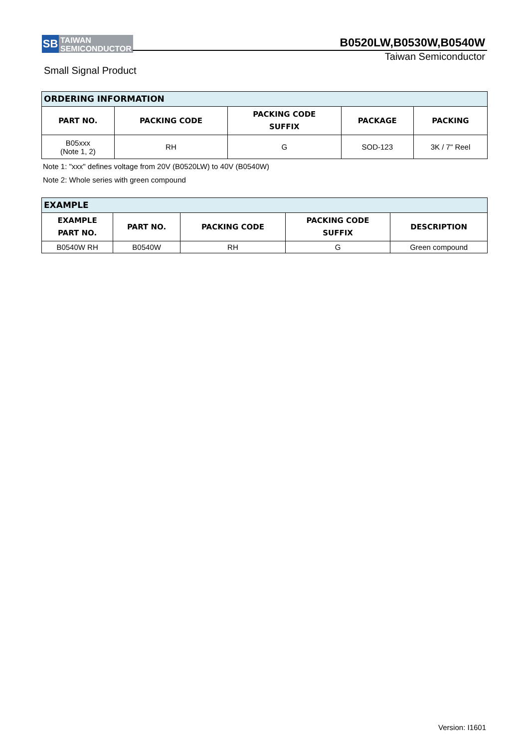SB
TAIWAN
SEMICONDUCTOR
B0520LW,B0530W,B0540W
Taiwan Semiconductor
Small Signal Product
| ORDERING INFORMATION | | | | |
| --- | --- | --- | --- | --- |
| PART NO. | PACKING CODE | PACKING CODE SUFFIX | PACKAGE | PACKING |
| B05xxx (Note 1, 2) | RH | G | SOD-123 | 3K / 7" Reel |
Note 1: "xxx" defines voltage from 20V (B0520LW) to 40V (B0540W)
Note 2: Whole series with green compound
| EXAMPLE | | | | |
| --- | --- | --- | --- | --- |
| EXAMPLE PART NO. | PART NO. | PACKING CODE | PACKING CODE SUFFIX | DESCRIPTION |
| B0540W RH | B0540W | RH | G | Green compound |
Version: I1601